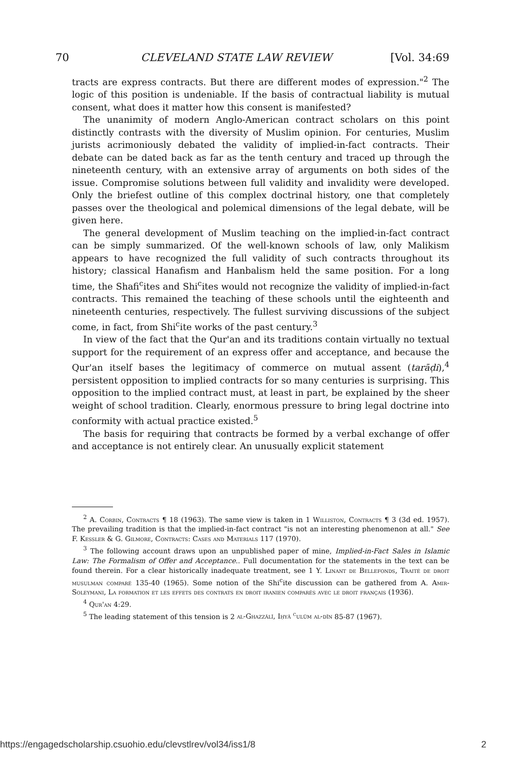70 CLEVELAND STATE LAW REVIEW [Vol. 34:69
tracts are express contracts. But there are different modes of expression."<sup>2</sup> The logic of this position is undeniable. If the basis of contractual liability is mutual consent, what does it matter how this consent is manifested?
The unanimity of modern Anglo-American contract scholars on this point distinctly contrasts with the diversity of Muslim opinion. For centuries, Muslim jurists acrimoniously debated the validity of implied-in-fact contracts. Their debate can be dated back as far as the tenth century and traced up through the nineteenth century, with an extensive array of arguments on both sides of the issue. Compromise solutions between full validity and invalidity were developed. Only the briefest outline of this complex doctrinal history, one that completely passes over the theological and polemical dimensions of the legal debate, will be given here.
The general development of Muslim teaching on the implied-in-fact contract can be simply summarized. Of the well-known schools of law, only Malikism appears to have recognized the full validity of such contracts throughout its history; classical Hanafism and Hanbalism held the same position. For a long time, the Shafi<sup>c</sup>ites and Shi<sup>c</sup>ites would not recognize the validity of implied-in-fact contracts. This remained the teaching of these schools until the eighteenth and nineteenth centuries, respectively. The fullest surviving discussions of the subject come, in fact, from Shi<sup>c</sup>ite works of the past century.<sup>3</sup>
In view of the fact that the Qur'an and its traditions contain virtually no textual support for the requirement of an express offer and acceptance, and because the Qur'an itself bases the legitimacy of commerce on mutual assent (tarāḍi),<sup>4</sup> persistent opposition to implied contracts for so many centuries is surprising. This opposition to the implied contract must, at least in part, be explained by the sheer weight of school tradition. Clearly, enormous pressure to bring legal doctrine into conformity with actual practice existed.<sup>5</sup>
The basis for requiring that contracts be formed by a verbal exchange of offer and acceptance is not entirely clear. An unusually explicit statement
<sup>2</sup> A. Corbin, Contracts ¶ 18 (1963). The same view is taken in 1 Williston, Contracts ¶ 3 (3d ed. 1957). The prevailing tradition is that the implied-in-fact contract "is not an interesting phenomenon at all." See F. Kessler & G. Gilmore, Contracts: Cases and Materials 117 (1970).
<sup>3</sup> The following account draws upon an unpublished paper of mine, Implied-in-Fact Sales in Islamic Law: The Formalism of Offer and Acceptance.. Full documentation for the statements in the text can be found therein. For a clear historically inadequate treatment, see 1 Y. Linant de Bellefonds, Traité de droit musulman comparé 135-40 (1965). Some notion of the Shi<sup>c</sup>ite discussion can be gathered from A. Amir-Soleymani, La formation et les effets des contrats en droit iranien comparés avec le droit français (1936).
<sup>4</sup> Qur'an 4:29.
<sup>5</sup> The leading statement of this tension is 2 al-Ghazzālī, Iḥyā <sup>c</sup>ulūm al-dīn 85-87 (1967).
https://engagedscholarship.csuohio.edu/clevstlrev/vol34/iss1/8 2